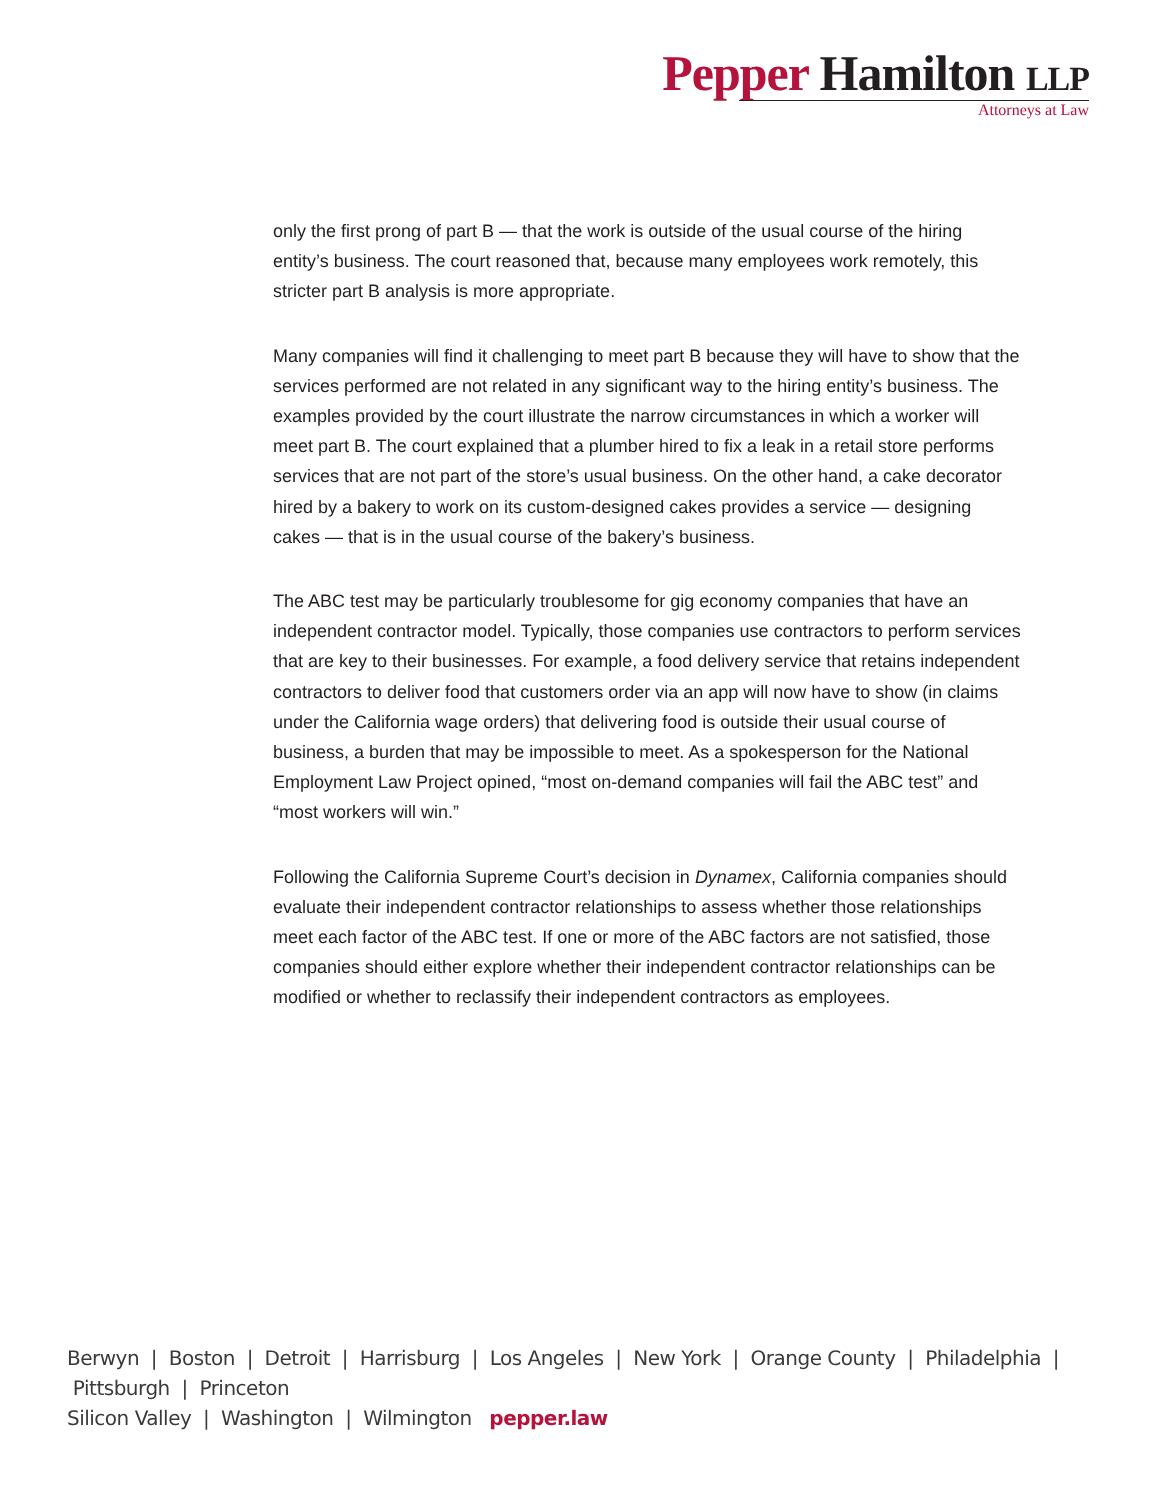Pepper Hamilton LLP
Attorneys at Law
only the first prong of part B — that the work is outside of the usual course of the hiring entity’s business. The court reasoned that, because many employees work remotely, this stricter part B analysis is more appropriate.
Many companies will find it challenging to meet part B because they will have to show that the services performed are not related in any significant way to the hiring entity’s business. The examples provided by the court illustrate the narrow circumstances in which a worker will meet part B. The court explained that a plumber hired to fix a leak in a retail store performs services that are not part of the store’s usual business. On the other hand, a cake decorator hired by a bakery to work on its custom-designed cakes provides a service — designing cakes — that is in the usual course of the bakery’s business.
The ABC test may be particularly troublesome for gig economy companies that have an independent contractor model. Typically, those companies use contractors to perform services that are key to their businesses. For example, a food delivery service that retains independent contractors to deliver food that customers order via an app will now have to show (in claims under the California wage orders) that delivering food is outside their usual course of business, a burden that may be impossible to meet. As a spokesperson for the National Employment Law Project opined, “most on-demand companies will fail the ABC test” and “most workers will win.”
Following the California Supreme Court’s decision in Dynamex, California companies should evaluate their independent contractor relationships to assess whether those relationships meet each factor of the ABC test. If one or more of the ABC factors are not satisfied, those companies should either explore whether their independent contractor relationships can be modified or whether to reclassify their independent contractors as employees.
Berwyn | Boston | Detroit | Harrisburg | Los Angeles | New York | Orange County | Philadelphia | Pittsburgh | Princeton
Silicon Valley | Washington | Wilmington pepper.law